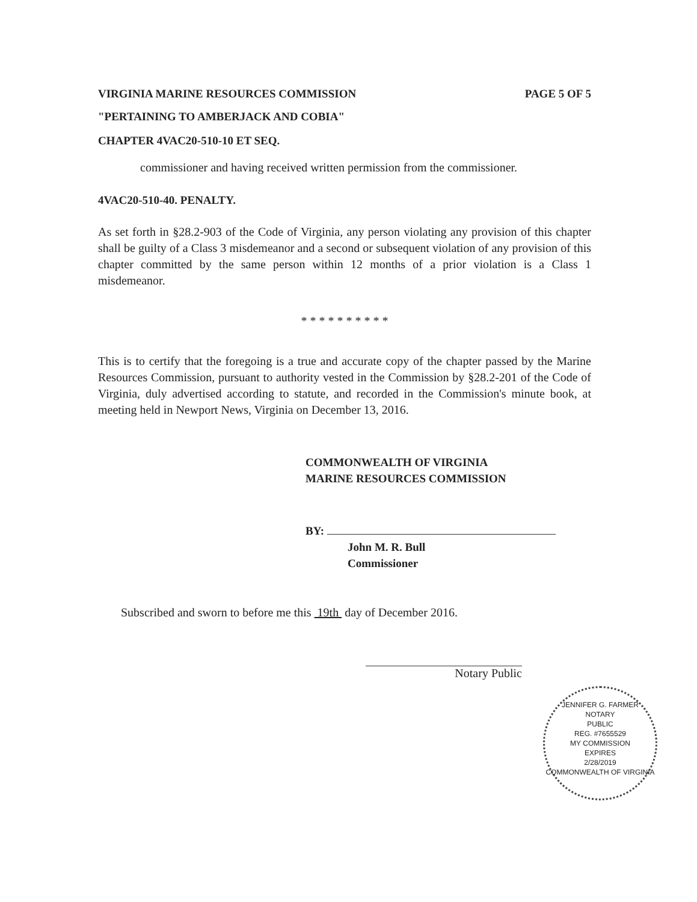VIRGINIA MARINE RESOURCES COMMISSION PAGE 5 OF 5
"PERTAINING TO AMBERJACK AND COBIA"
CHAPTER 4VAC20-510-10 ET SEQ.
commissioner and having received written permission from the commissioner.
4VAC20-510-40. PENALTY.
As set forth in §28.2-903 of the Code of Virginia, any person violating any provision of this chapter shall be guilty of a Class 3 misdemeanor and a second or subsequent violation of any provision of this chapter committed by the same person within 12 months of a prior violation is a Class 1 misdemeanor.
* * * * * * * * * *
This is to certify that the foregoing is a true and accurate copy of the chapter passed by the Marine Resources Commission, pursuant to authority vested in the Commission by §28.2-201 of the Code of Virginia, duly advertised according to statute, and recorded in the Commission's minute book, at meeting held in Newport News, Virginia on December 13, 2016.
COMMONWEALTH OF VIRGINIA
MARINE RESOURCES COMMISSION
BY:
John M. R. Bull
Commissioner
Subscribed and sworn to before me this 19th day of December 2016.
Notary Public
JENNIFER G. FARMER
NOTARY
PUBLIC
REG. #7655529
MY COMMISSION
EXPIRES
2/28/2019
COMMONWEALTH OF VIRGINIA